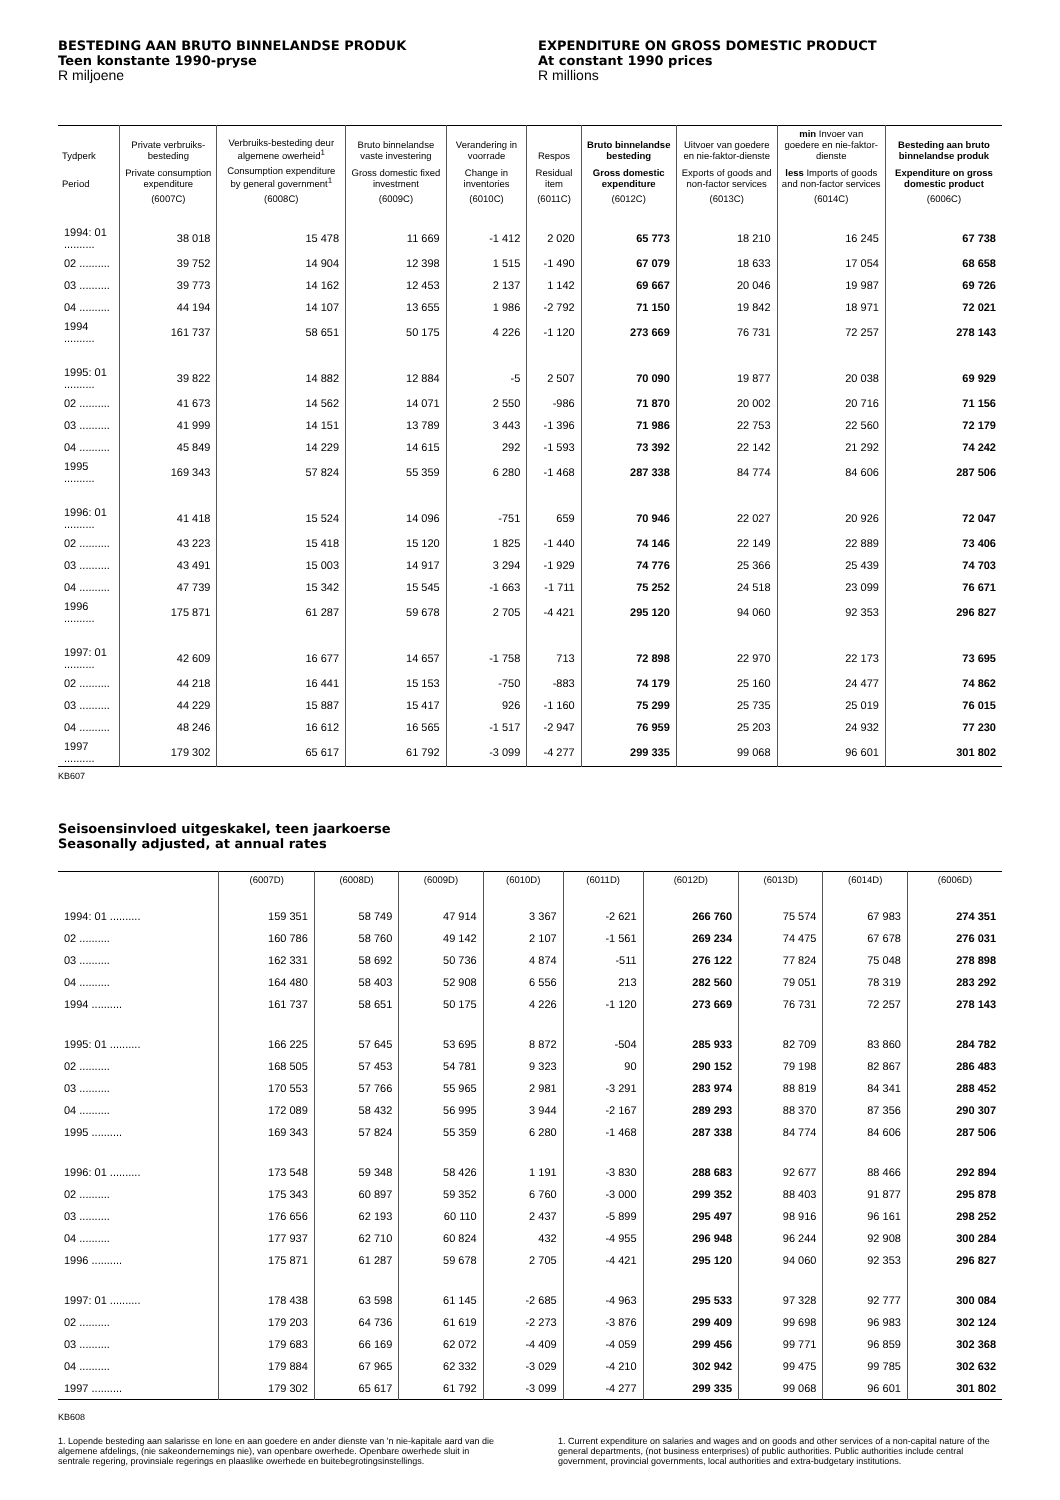BESTEDING AAN BRUTO BINNELANDSE PRODUK
Teen konstante 1990-pryse
R miljoene
EXPENDITURE ON GROSS DOMESTIC PRODUCT
At constant 1990 prices
R millions
| Tydperk | Private verbruiks-besteding | Verbruiks-besteding deur algemene owerheid<sup>1</sup> | Bruto binnelandse vaste investering | Verandering in voorrade | Respos | Bruto binnelandse besteding | Uitvoer van goedere en nie-faktor-dienste | min Invoer van goedere en nie-faktor-dienste | Besteding aan bruto binnelandse produk |
| --- | --- | --- | --- | --- | --- | --- | --- | --- | --- |
| Period | Private consumption expenditure | Consumption expenditure by general government<sup>1</sup> | Gross domestic fixed investment | Change in inventories | Residual item | Gross domestic expenditure | Exports of goods and non-factor services | less Imports of goods and non-factor services | Expenditure on gross domestic product |
| | (6007C) | (6008C) | (6009C) | (6010C) | (6011C) | (6012C) | (6013C) | (6014C) | (6006C) |
| 1994: 01 .......... | 38 018 | 15 478 | 11 669 | -1 412 | 2 020 | 65 773 | 18 210 | 16 245 | 67 738 |
| 02 .......... | 39 752 | 14 904 | 12 398 | 1 515 | -1 490 | 67 079 | 18 633 | 17 054 | 68 658 |
| 03 .......... | 39 773 | 14 162 | 12 453 | 2 137 | 1 142 | 69 667 | 20 046 | 19 987 | 69 726 |
| 04 .......... | 44 194 | 14 107 | 13 655 | 1 986 | -2 792 | 71 150 | 19 842 | 18 971 | 72 021 |
| 1994 .......... | 161 737 | 58 651 | 50 175 | 4 226 | -1 120 | 273 669 | 76 731 | 72 257 | 278 143 |
| 1995: 01 .......... | 39 822 | 14 882 | 12 884 | -5 | 2 507 | 70 090 | 19 877 | 20 038 | 69 929 |
| 02 .......... | 41 673 | 14 562 | 14 071 | 2 550 | -986 | 71 870 | 20 002 | 20 716 | 71 156 |
| 03 .......... | 41 999 | 14 151 | 13 789 | 3 443 | -1 396 | 71 986 | 22 753 | 22 560 | 72 179 |
| 04 .......... | 45 849 | 14 229 | 14 615 | 292 | -1 593 | 73 392 | 22 142 | 21 292 | 74 242 |
| 1995 .......... | 169 343 | 57 824 | 55 359 | 6 280 | -1 468 | 287 338 | 84 774 | 84 606 | 287 506 |
| 1996: 01 .......... | 41 418 | 15 524 | 14 096 | -751 | 659 | 70 946 | 22 027 | 20 926 | 72 047 |
| 02 .......... | 43 223 | 15 418 | 15 120 | 1 825 | -1 440 | 74 146 | 22 149 | 22 889 | 73 406 |
| 03 .......... | 43 491 | 15 003 | 14 917 | 3 294 | -1 929 | 74 776 | 25 366 | 25 439 | 74 703 |
| 04 .......... | 47 739 | 15 342 | 15 545 | -1 663 | -1 711 | 75 252 | 24 518 | 23 099 | 76 671 |
| 1996 .......... | 175 871 | 61 287 | 59 678 | 2 705 | -4 421 | 295 120 | 94 060 | 92 353 | 296 827 |
| 1997: 01 .......... | 42 609 | 16 677 | 14 657 | -1 758 | 713 | 72 898 | 22 970 | 22 173 | 73 695 |
| 02 .......... | 44 218 | 16 441 | 15 153 | -750 | -883 | 74 179 | 25 160 | 24 477 | 74 862 |
| 03 .......... | 44 229 | 15 887 | 15 417 | 926 | -1 160 | 75 299 | 25 735 | 25 019 | 76 015 |
| 04 .......... | 48 246 | 16 612 | 16 565 | -1 517 | -2 947 | 76 959 | 25 203 | 24 932 | 77 230 |
| 1997 .......... | 179 302 | 65 617 | 61 792 | -3 099 | -4 277 | 299 335 | 99 068 | 96 601 | 301 802 |
KB607
Seisoensinvloed uitgeskakel, teen jaarkoerse
Seasonally adjusted, at annual rates
| | (6007D) | (6008D) | (6009D) | (6010D) | (6011D) | (6012D) | (6013D) | (6014D) | (6006D) |
| --- | --- | --- | --- | --- | --- | --- | --- | --- | --- |
| 1994: 01 .......... | 159 351 | 58 749 | 47 914 | 3 367 | -2 621 | 266 760 | 75 574 | 67 983 | 274 351 |
| 02 .......... | 160 786 | 58 760 | 49 142 | 2 107 | -1 561 | 269 234 | 74 475 | 67 678 | 276 031 |
| 03 .......... | 162 331 | 58 692 | 50 736 | 4 874 | -511 | 276 122 | 77 824 | 75 048 | 278 898 |
| 04 .......... | 164 480 | 58 403 | 52 908 | 6 556 | 213 | 282 560 | 79 051 | 78 319 | 283 292 |
| 1994 .......... | 161 737 | 58 651 | 50 175 | 4 226 | -1 120 | 273 669 | 76 731 | 72 257 | 278 143 |
| 1995: 01 .......... | 166 225 | 57 645 | 53 695 | 8 872 | -504 | 285 933 | 82 709 | 83 860 | 284 782 |
| 02 .......... | 168 505 | 57 453 | 54 781 | 9 323 | 90 | 290 152 | 79 198 | 82 867 | 286 483 |
| 03 .......... | 170 553 | 57 766 | 55 965 | 2 981 | -3 291 | 283 974 | 88 819 | 84 341 | 288 452 |
| 04 .......... | 172 089 | 58 432 | 56 995 | 3 944 | -2 167 | 289 293 | 88 370 | 87 356 | 290 307 |
| 1995 .......... | 169 343 | 57 824 | 55 359 | 6 280 | -1 468 | 287 338 | 84 774 | 84 606 | 287 506 |
| 1996: 01 .......... | 173 548 | 59 348 | 58 426 | 1 191 | -3 830 | 288 683 | 92 677 | 88 466 | 292 894 |
| 02 .......... | 175 343 | 60 897 | 59 352 | 6 760 | -3 000 | 299 352 | 88 403 | 91 877 | 295 878 |
| 03 .......... | 176 656 | 62 193 | 60 110 | 2 437 | -5 899 | 295 497 | 98 916 | 96 161 | 298 252 |
| 04 .......... | 177 937 | 62 710 | 60 824 | 432 | -4 955 | 296 948 | 96 244 | 92 908 | 300 284 |
| 1996 .......... | 175 871 | 61 287 | 59 678 | 2 705 | -4 421 | 295 120 | 94 060 | 92 353 | 296 827 |
| 1997: 01 .......... | 178 438 | 63 598 | 61 145 | -2 685 | -4 963 | 295 533 | 97 328 | 92 777 | 300 084 |
| 02 .......... | 179 203 | 64 736 | 61 619 | -2 273 | -3 876 | 299 409 | 99 698 | 96 983 | 302 124 |
| 03 .......... | 179 683 | 66 169 | 62 072 | -4 409 | -4 059 | 299 456 | 99 771 | 96 859 | 302 368 |
| 04 .......... | 179 884 | 67 965 | 62 332 | -3 029 | -4 210 | 302 942 | 99 475 | 99 785 | 302 632 |
| 1997 .......... | 179 302 | 65 617 | 61 792 | -3 099 | -4 277 | 299 335 | 99 068 | 96 601 | 301 802 |
KB608
1. Lopende besteding aan salarisse en lone en aan goedere en ander dienste van 'n nie-kapitale aard van die algemene afdelings, (nie sakeondernemings nie), van openbare owerhede. Openbare owerhede sluit in sentrale regering, provinsiale regerings en plaaslike owerhede en buitebegrotingsinstellings.
1. Current expenditure on salaries and wages and on goods and other services of a non-capital nature of the general departments, (not business enterprises) of public authorities. Public authorities include central government, provincial governments, local authorities and extra-budgetary institutions.